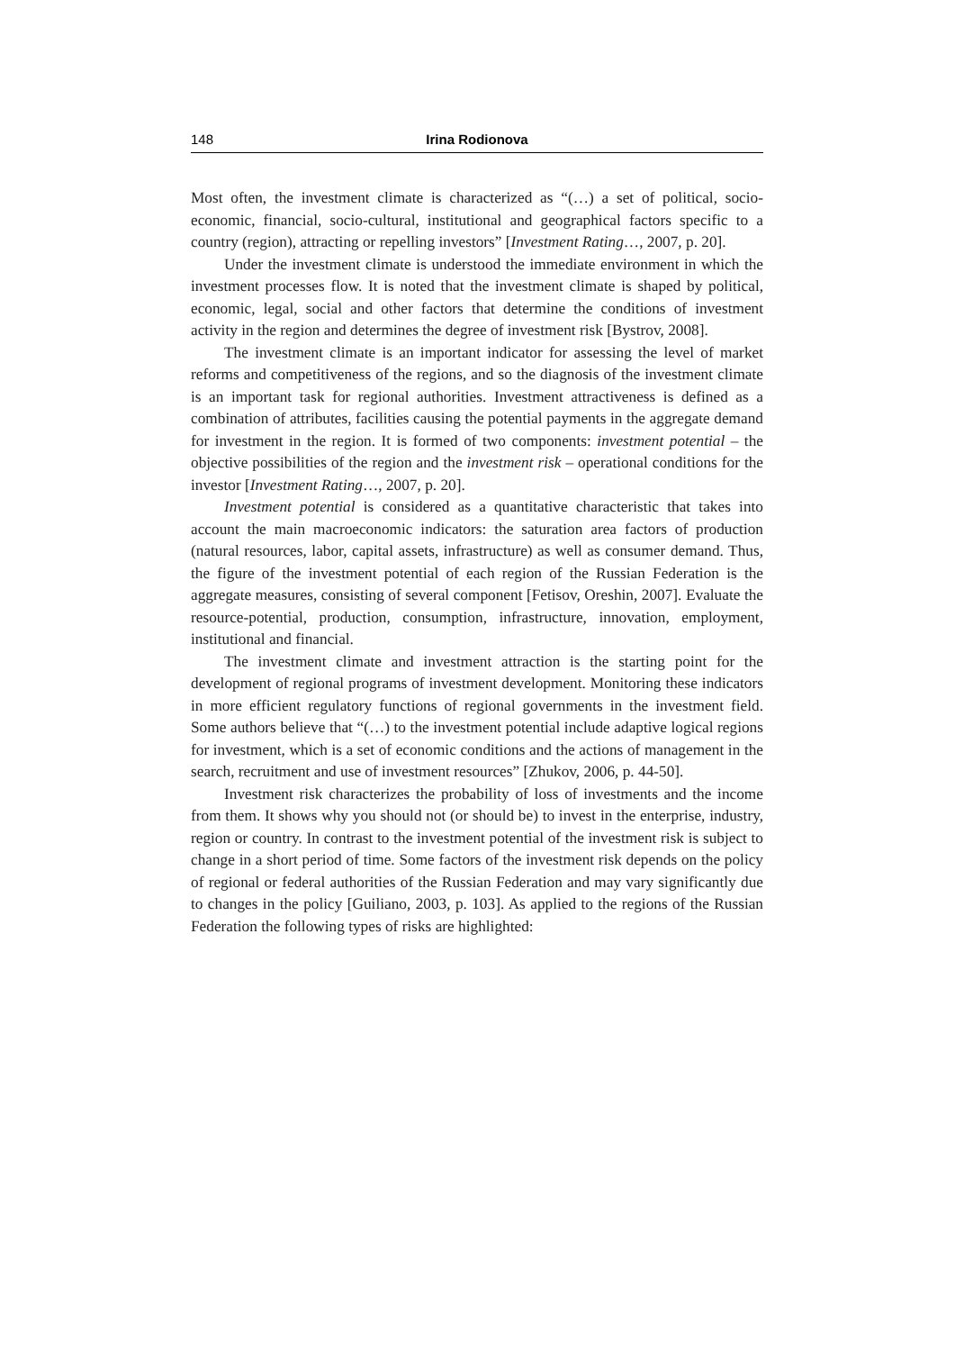148 Irina Rodionova
Most often, the investment climate is characterized as “(…) a set of political, socio-economic, financial, socio-cultural, institutional and geographical factors specific to a country (region), attracting or repelling investors” [Investment Rating…, 2007, p. 20].
Under the investment climate is understood the immediate environment in which the investment processes flow. It is noted that the investment climate is shaped by political, economic, legal, social and other factors that determine the conditions of investment activity in the region and determines the degree of investment risk [Bystrov, 2008].
The investment climate is an important indicator for assessing the level of market reforms and competitiveness of the regions, and so the diagnosis of the investment climate is an important task for regional authorities. Investment attractiveness is defined as a combination of attributes, facilities causing the potential payments in the aggregate demand for investment in the region. It is formed of two components: investment potential – the objective possibilities of the region and the investment risk – operational conditions for the investor [Investment Rating…, 2007, p. 20].
Investment potential is considered as a quantitative characteristic that takes into account the main macroeconomic indicators: the saturation area factors of production (natural resources, labor, capital assets, infrastructure) as well as consumer demand. Thus, the figure of the investment potential of each region of the Russian Federation is the aggregate measures, consisting of several component [Fetisov, Oreshin, 2007]. Evaluate the resource-potential, production, consumption, infrastructure, innovation, employment, institutional and financial.
The investment climate and investment attraction is the starting point for the development of regional programs of investment development. Monitoring these indicators in more efficient regulatory functions of regional governments in the investment field. Some authors believe that “(…) to the investment potential include adaptive logical regions for investment, which is a set of economic conditions and the actions of management in the search, recruitment and use of investment resources” [Zhukov, 2006, p. 44-50].
Investment risk characterizes the probability of loss of investments and the income from them. It shows why you should not (or should be) to invest in the enterprise, industry, region or country. In contrast to the investment potential of the investment risk is subject to change in a short period of time. Some factors of the investment risk depends on the policy of regional or federal authorities of the Russian Federation and may vary significantly due to changes in the policy [Guiliano, 2003, p. 103]. As applied to the regions of the Russian Federation the following types of risks are highlighted: